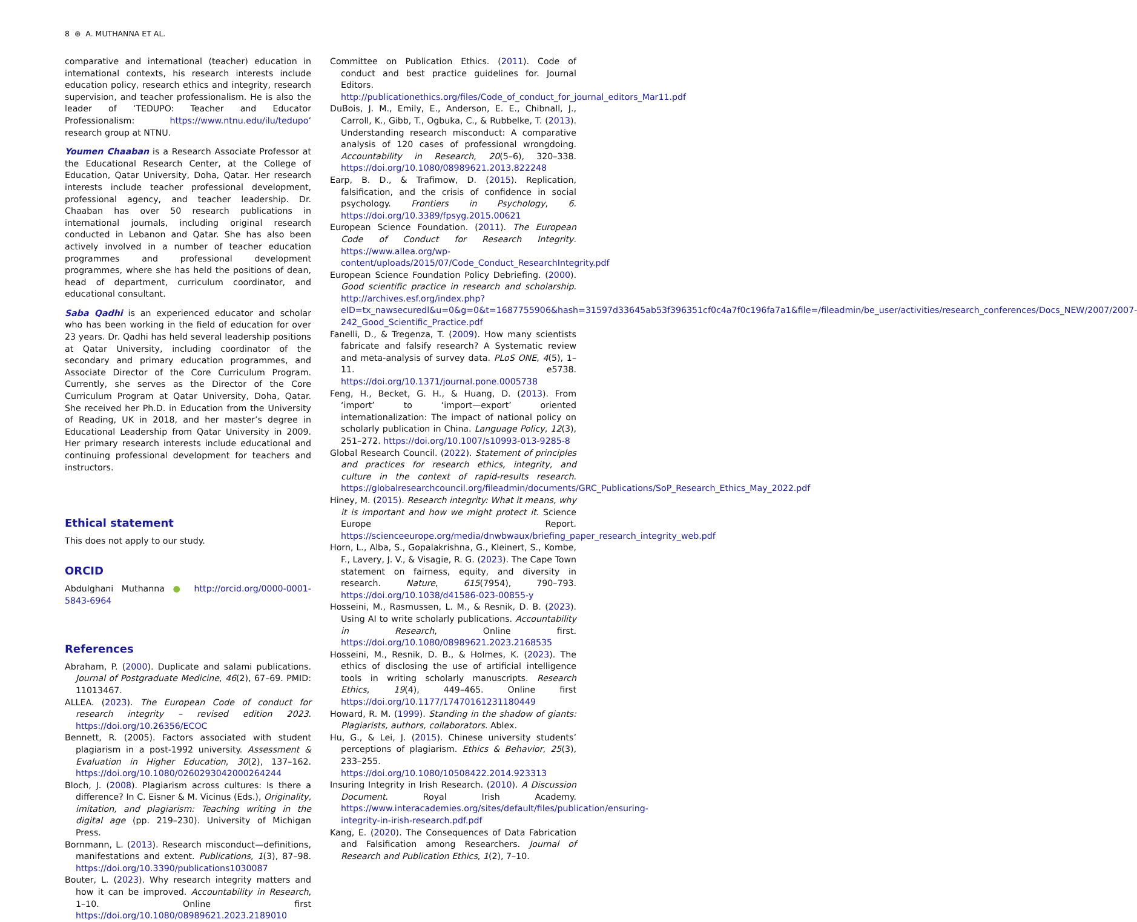8 ⊛ A. MUTHANNA ET AL.
comparative and international (teacher) education in international contexts, his research interests include education policy, research ethics and integrity, research supervision, and teacher professionalism. He is also the leader of ‘TEDUPO: Teacher and Educator Professionalism: https://www.ntnu.edu/ilu/tedupo’ research group at NTNU.
Youmen Chaaban is a Research Associate Professor at the Educational Research Center, at the College of Education, Qatar University, Doha, Qatar. Her research interests include teacher professional development, professional agency, and teacher leadership. Dr. Chaaban has over 50 research publications in international journals, including original research conducted in Lebanon and Qatar. She has also been actively involved in a number of teacher education programmes and professional development programmes, where she has held the positions of dean, head of department, curriculum coordinator, and educational consultant.
Saba Qadhi is an experienced educator and scholar who has been working in the field of education for over 23 years. Dr. Qadhi has held several leadership positions at Qatar University, including coordinator of the secondary and primary education programmes, and Associate Director of the Core Curriculum Program. Currently, she serves as the Director of the Core Curriculum Program at Qatar University, Doha, Qatar. She received her Ph.D. in Education from the University of Reading, UK in 2018, and her master’s degree in Educational Leadership from Qatar University in 2009. Her primary research interests include educational and continuing professional development for teachers and instructors.
Ethical statement
This does not apply to our study.
ORCID
Abdulghani Muthanna ● http://orcid.org/0000-0001-5843-6964
References
Abraham, P. (2000). Duplicate and salami publications. Journal of Postgraduate Medicine, 46(2), 67–69. PMID: 11013467.
ALLEA. (2023). The European Code of conduct for research integrity – revised edition 2023. https://doi.org/10.26356/ECOC
Bennett, R. (2005). Factors associated with student plagiarism in a post-1992 university. Assessment & Evaluation in Higher Education, 30(2), 137–162. https://doi.org/10.1080/0260293042000264244
Bloch, J. (2008). Plagiarism across cultures: Is there a difference? In C. Eisner & M. Vicinus (Eds.), Originality, imitation, and plagiarism: Teaching writing in the digital age (pp. 219–230). University of Michigan Press.
Bornmann, L. (2013). Research misconduct—definitions, manifestations and extent. Publications, 1(3), 87–98. https://doi.org/10.3390/publications1030087
Bouter, L. (2023). Why research integrity matters and how it can be improved. Accountability in Research, 1–10. Online first https://doi.org/10.1080/08989621.2023.2189010
Committee on Publication Ethics. (2011). Code of conduct and best practice guidelines for. Journal Editors. http://publicationethics.org/files/Code_of_conduct_for_journal_editors_Mar11.pdf
DuBois, J. M., Emily, E., Anderson, E. E., Chibnall, J., Carroll, K., Gibb, T., Ogbuka, C., & Rubbelke, T. (2013). Understanding research misconduct: A comparative analysis of 120 cases of professional wrongdoing. Accountability in Research, 20(5–6), 320–338. https://doi.org/10.1080/08989621.2013.822248
Earp, B. D., & Trafimow, D. (2015). Replication, falsification, and the crisis of confidence in social psychology. Frontiers in Psychology, 6. https://doi.org/10.3389/fpsyg.2015.00621
European Science Foundation. (2011). The European Code of Conduct for Research Integrity. https://www.allea.org/wp-content/uploads/2015/07/Code_Conduct_ResearchIntegrity.pdf
European Science Foundation Policy Debriefing. (2000). Good scientific practice in research and scholarship. http://archives.esf.org/index.php?eID=tx_nawsecuredl&u=0&g=0&t=1687755906&hash=31597d33645ab53f396351cf0c4a7f0c196fa7a1&file=/fileadmin/be_user/activities/research_conferences/Docs_NEW/2007/2007-242_Good_Scientific_Practice.pdf
Fanelli, D., & Tregenza, T. (2009). How many scientists fabricate and falsify research? A Systematic review and meta-analysis of survey data. PLoS ONE, 4(5), 1–11. e5738. https://doi.org/10.1371/journal.pone.0005738
Feng, H., Becket, G. H., & Huang, D. (2013). From ‘import’ to ‘import—export’ oriented internationalization: The impact of national policy on scholarly publication in China. Language Policy, 12(3), 251–272. https://doi.org/10.1007/s10993-013-9285-8
Global Research Council. (2022). Statement of principles and practices for research ethics, integrity, and culture in the context of rapid-results research. https://globalresearchcouncil.org/fileadmin/documents/GRC_Publications/SoP_Research_Ethics_May_2022.pdf
Hiney, M. (2015). Research integrity: What it means, why it is important and how we might protect it. Science Europe Report. https://scienceeurope.org/media/dnwbwaux/briefing_paper_research_integrity_web.pdf
Horn, L., Alba, S., Gopalakrishna, G., Kleinert, S., Kombe, F., Lavery, J. V., & Visagie, R. G. (2023). The Cape Town statement on fairness, equity, and diversity in research. Nature, 615(7954), 790–793. https://doi.org/10.1038/d41586-023-00855-y
Hosseini, M., Rasmussen, L. M., & Resnik, D. B. (2023). Using AI to write scholarly publications. Accountability in Research, Online first. https://doi.org/10.1080/08989621.2023.2168535
Hosseini, M., Resnik, D. B., & Holmes, K. (2023). The ethics of disclosing the use of artificial intelligence tools in writing scholarly manuscripts. Research Ethics, 19(4), 449–465. Online first https://doi.org/10.1177/17470161231180449
Howard, R. M. (1999). Standing in the shadow of giants: Plagiarists, authors, collaborators. Ablex.
Hu, G., & Lei, J. (2015). Chinese university students’ perceptions of plagiarism. Ethics & Behavior, 25(3), 233–255. https://doi.org/10.1080/10508422.2014.923313
Insuring Integrity in Irish Research. (2010). A Discussion Document. Royal Irish Academy. https://www.interacademies.org/sites/default/files/publication/ensuring-integrity-in-irish-research.pdf.pdf
Kang, E. (2020). The Consequences of Data Fabrication and Falsification among Researchers. Journal of Research and Publication Ethics, 1(2), 7–10.